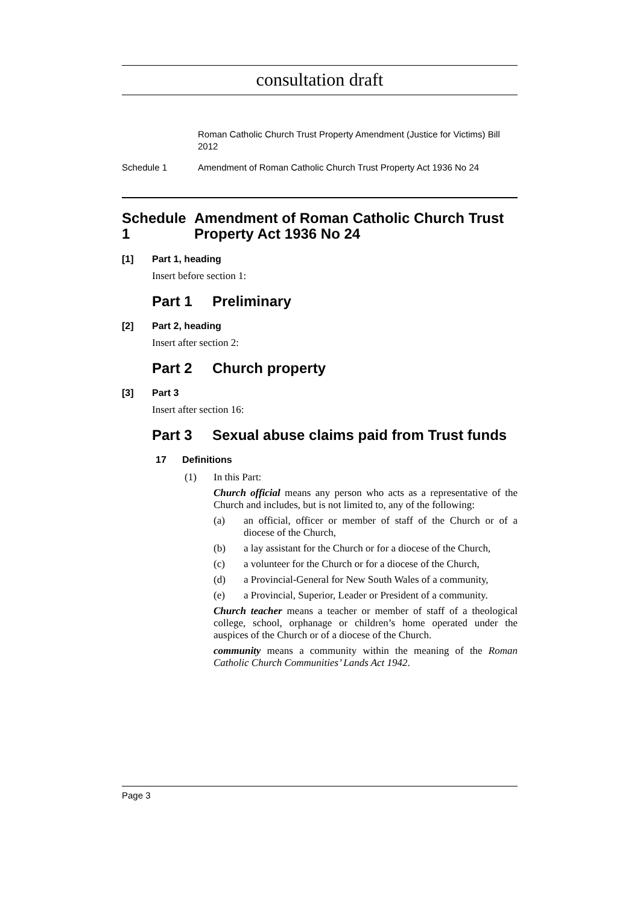consultation draft
Roman Catholic Church Trust Property Amendment (Justice for Victims) Bill 2012
Schedule 1 Amendment of Roman Catholic Church Trust Property Act 1936 No 24
Schedule 1 Amendment of Roman Catholic Church Trust Property Act 1936 No 24
[1] Part 1, heading
Insert before section 1:
Part 1 Preliminary
[2] Part 2, heading
Insert after section 2:
Part 2 Church property
[3] Part 3
Insert after section 16:
Part 3 Sexual abuse claims paid from Trust funds
17 Definitions
(1) In this Part:
Church official means any person who acts as a representative of the Church and includes, but is not limited to, any of the following:
(a) an official, officer or member of staff of the Church or of a diocese of the Church,
(b) a lay assistant for the Church or for a diocese of the Church,
(c) a volunteer for the Church or for a diocese of the Church,
(d) a Provincial-General for New South Wales of a community,
(e) a Provincial, Superior, Leader or President of a community.
Church teacher means a teacher or member of staff of a theological college, school, orphanage or children’s home operated under the auspices of the Church or of a diocese of the Church.
community means a community within the meaning of the Roman Catholic Church Communities’ Lands Act 1942.
Page 3